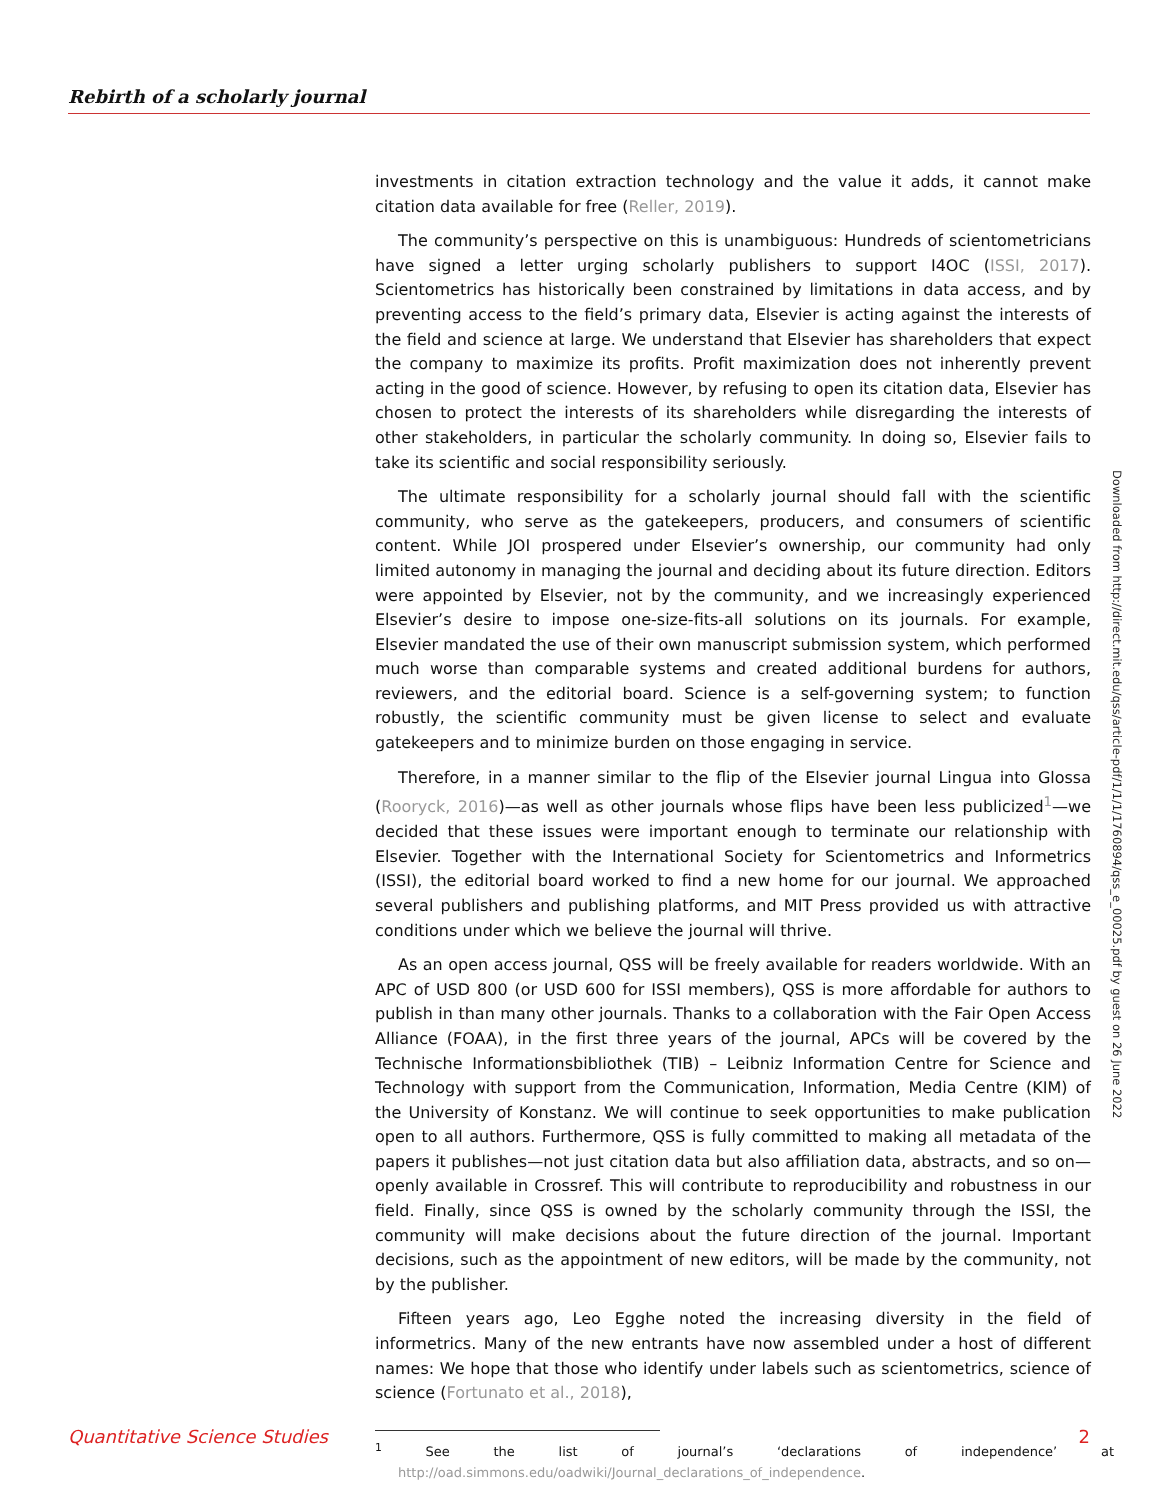Rebirth of a scholarly journal
investments in citation extraction technology and the value it adds, it cannot make citation data available for free (Reller, 2019).
The community’s perspective on this is unambiguous: Hundreds of scientometricians have signed a letter urging scholarly publishers to support I4OC (ISSI, 2017). Scientometrics has historically been constrained by limitations in data access, and by preventing access to the field’s primary data, Elsevier is acting against the interests of the field and science at large. We understand that Elsevier has shareholders that expect the company to maximize its profits. Profit maximization does not inherently prevent acting in the good of science. However, by refusing to open its citation data, Elsevier has chosen to protect the interests of its shareholders while disregarding the interests of other stakeholders, in particular the scholarly community. In doing so, Elsevier fails to take its scientific and social responsibility seriously.
The ultimate responsibility for a scholarly journal should fall with the scientific community, who serve as the gatekeepers, producers, and consumers of scientific content. While JOI prospered under Elsevier’s ownership, our community had only limited autonomy in managing the journal and deciding about its future direction. Editors were appointed by Elsevier, not by the community, and we increasingly experienced Elsevier’s desire to impose one-size-fits-all solutions on its journals. For example, Elsevier mandated the use of their own manuscript submission system, which performed much worse than comparable systems and created additional burdens for authors, reviewers, and the editorial board. Science is a self-governing system; to function robustly, the scientific community must be given license to select and evaluate gatekeepers and to minimize burden on those engaging in service.
Therefore, in a manner similar to the flip of the Elsevier journal Lingua into Glossa (Rooryck, 2016)—as well as other journals whose flips have been less publicized<sup>1</sup>—we decided that these issues were important enough to terminate our relationship with Elsevier. Together with the International Society for Scientometrics and Informetrics (ISSI), the editorial board worked to find a new home for our journal. We approached several publishers and publishing platforms, and MIT Press provided us with attractive conditions under which we believe the journal will thrive.
As an open access journal, QSS will be freely available for readers worldwide. With an APC of USD 800 (or USD 600 for ISSI members), QSS is more affordable for authors to publish in than many other journals. Thanks to a collaboration with the Fair Open Access Alliance (FOAA), in the first three years of the journal, APCs will be covered by the Technische Informationsbibliothek (TIB) – Leibniz Information Centre for Science and Technology with support from the Communication, Information, Media Centre (KIM) of the University of Konstanz. We will continue to seek opportunities to make publication open to all authors. Furthermore, QSS is fully committed to making all metadata of the papers it publishes—not just citation data but also affiliation data, abstracts, and so on—openly available in Crossref. This will contribute to reproducibility and robustness in our field. Finally, since QSS is owned by the scholarly community through the ISSI, the community will make decisions about the future direction of the journal. Important decisions, such as the appointment of new editors, will be made by the community, not by the publisher.
Fifteen years ago, Leo Egghe noted the increasing diversity in the field of informetrics. Many of the new entrants have now assembled under a host of different names: We hope that those who identify under labels such as scientometrics, science of science (Fortunato et al., 2018),
<sup>1</sup> See the list of journal’s ‘declarations of independence’ at http://oad.simmons.edu/oadwiki/Journal_declarations_of_independence.
Downloaded from http://direct.mit.edu/qss/article-pdf/1/1/1/1760894/qss_e_00025.pdf by guest on 26 June 2022
Quantitative Science Studies 2